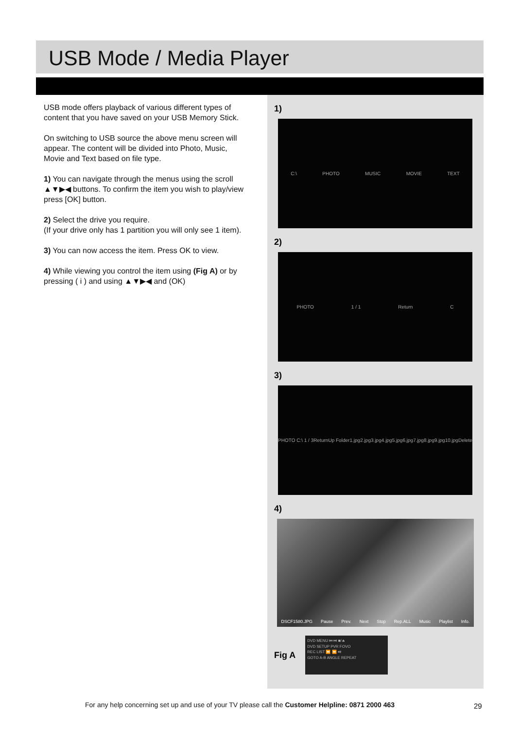USB Mode / Media Player
USB mode offers playback of various different types of content that you have saved on your USB Memory Stick.
On switching to USB source the above menu screen will appear. The content will be divided into Photo, Music, Movie and Text based on file type.
1) You can navigate through the menus using the scroll ▲▼▶◀ buttons. To confirm the item you wish to play/view press [OK] button.
2) Select the drive you require.
(If your drive only has 1 partition you will only see 1 item).
3) You can now access the item. Press OK to view.
4) While viewing you control the item using (Fig A) or by pressing ( i ) and using ▲▼▶◀ and (OK)
1)
C:\ PHOTO MUSIC MOVIE TEXT
2)
PHOTO 1 / 1 Return C
3)
PHOTO C:\ 1 / 3 Return Up Folder 1.jpg 2.jpg 3.jpg 4.jpg 5.jpg 6.jpg 7.jpg 8.jpg 9.jpg 10.jpg Delete
4)
DSCF1580.JPG Pause Prev. Next Stop Rep.ALL Music Playlist Info.
Fig A
DVD MENU ⏮ ⏭ ■/⏏
DVD SETUP PVR FOVO
REC LIST ⏪ ⏩ ⏯
GOTO A-B ANGLE REPEAT
For any help concerning set up and use of your TV please call the Customer Helpline: 0871 2000 463
29